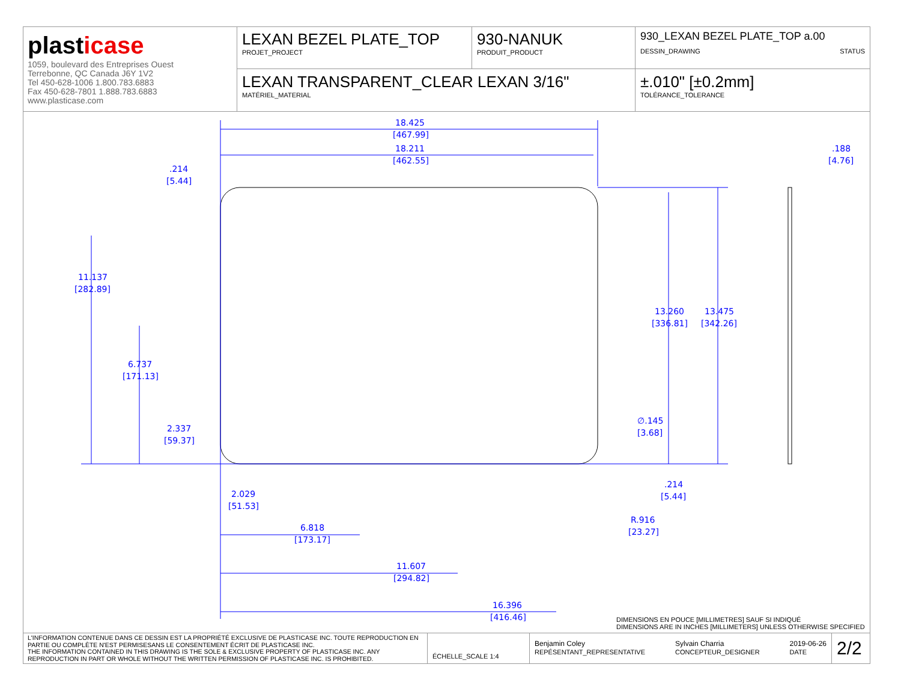plasticase
1059, boulevard des Entreprises Ouest
Terrebonne, QC Canada J6Y 1V2
Tel 450-628-1006 1.800.783.6883
Fax 450-628-7801 1.888.783.6883
www.plasticase.com
LEXAN BEZEL PLATE_TOP
PROJET_PROJECT
930-NANUK
PRODUIT_PRODUCT
930_LEXAN BEZEL PLATE_TOP a.00
DESSIN_DRAWING STATUS
LEXAN TRANSPARENT_CLEAR LEXAN 3/16"
MATÉRIEL_MATERIAL
±.010" [±0.2mm]
TOLÉRANCE_TOLERANCE
18.425
[467.99]
18.211
[462.55]
.214
[5.44]
11.137
[282.89]
6.737
[171.13]
2.337
[59.37]
13.260
[336.81]
13.475
[342.26]
.188
[4.76]
∅.145
[3.68]
.214
[5.44]
R.916
[23.27]
2.029
[51.53]
6.818
[173.17]
11.607
[294.82]
16.396
[416.46]
DIMENSIONS EN POUCE [MILLIMETRES] SAUF SI INDIQUÉ
DIMENSIONS ARE IN INCHES [MILLIMETERS] UNLESS OTHERWISE SPECIFIED
L'INFORMATION CONTENUE DANS CE DESSIN EST LA PROPRIÉTÉ EXCLUSIVE DE PLASTICASE INC. TOUTE REPRODUCTION EN PARTIE OU COMPLÈTE N'EST PERMISESANS LE CONSENTEMENT ÉCRIT DE PLASTICASE INC.
THE INFORMATION CONTAINED IN THIS DRAWING IS THE SOLE & EXCLUSIVE PROPERTY OF PLASTICASE INC. ANY REPRODUCTION IN PART OR WHOLE WITHOUT THE WRITTEN PERMISSION OF PLASTICASE INC. IS PROHIBITED.
ÉCHELLE_SCALE 1:4
Benjamin Coley
REPÉSENTANT_REPRESENTATIVE
Sylvain Charria
CONCEPTEUR_DESIGNER
2019-06-26
DATE
2/2